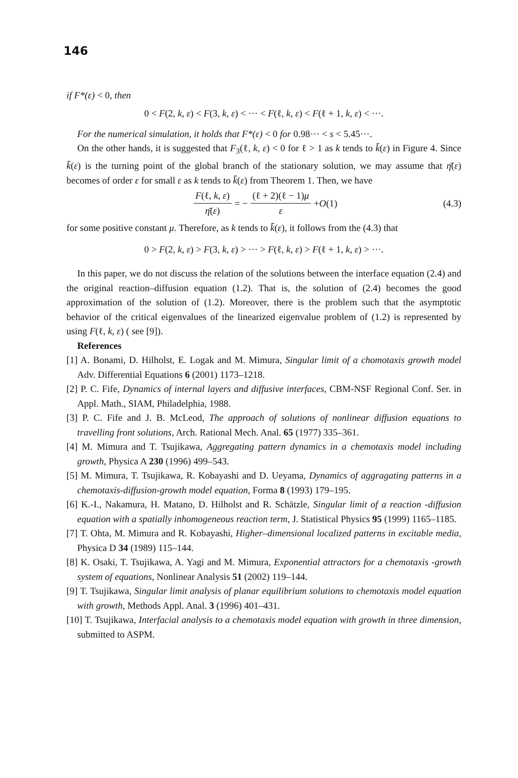146
if F*(ε) < 0, then
0 < F(2, k, ε) < F(3, k, ε) < ··· < F(ℓ, k, ε) < F(ℓ + 1, k, ε) < ···.
For the numerical simulation, it holds that F*(ε) < 0 for 0.98··· < s < 5.45···.
On the other hands, it is suggested that F<sub>3</sub>(ℓ, k, ε) < 0 for ℓ > 1 as k tends to k̄(ε) in Figure 4. Since k̄(ε) is the turning point of the global branch of the stationary solution, we may assume that η̄(ε) becomes of order ε for small ε as k tends to k̄(ε) from Theorem 1. Then, we have
F(ℓ, k, ε) η̄(ε) = − (ℓ + 2)(ℓ − 1)μ ε + O (1) (4.3)
for some positive constant μ. Therefore, as k tends to k̄(ε), it follows from the (4.3) that
0 > F(2, k, ε) > F(3, k, ε) > ··· > F(ℓ, k, ε) > F(ℓ + 1, k, ε) > ···.
In this paper, we do not discuss the relation of the solutions between the interface equation (2.4) and the original reaction–diffusion equation (1.2). That is, the solution of (2.4) becomes the good approximation of the solution of (1.2). Moreover, there is the problem such that the asymptotic behavior of the critical eigenvalues of the linearized eigenvalue problem of (1.2) is represented by using F(ℓ, k, ε) ( see [9]).
References
[1] A. Bonami, D. Hilholst, E. Logak and M. Mimura, Singular limit of a chomotaxis growth model Adv. Differential Equations 6 (2001) 1173–1218.
[2] P. C. Fife, Dynamics of internal layers and diffusive interfaces, CBM-NSF Regional Conf. Ser. in Appl. Math., SIAM, Philadelphia, 1988.
[3] P. C. Fife and J. B. McLeod, The approach of solutions of nonlinear diffusion equations to travelling front solutions, Arch. Rational Mech. Anal. 65 (1977) 335–361.
[4] M. Mimura and T. Tsujikawa, Aggregating pattern dynamics in a chemotaxis model including growth, Physica A 230 (1996) 499–543.
[5] M. Mimura, T. Tsujikawa, R. Kobayashi and D. Ueyama, Dynamics of aggragating patterns in a chemotaxis-diffusion-growth model equation, Forma 8 (1993) 179–195.
[6] K.-I., Nakamura, H. Matano, D. Hilholst and R. Schätzle, Singular limit of a reaction -diffusion equation with a spatially inhomogeneous reaction term, J. Statistical Physics 95 (1999) 1165–1185.
[7] T. Ohta, M. Mimura and R. Kobayashi, Higher–dimensional localized patterns in excitable media, Physica D 34 (1989) 115–144.
[8] K. Osaki, T. Tsujikawa, A. Yagi and M. Mimura, Exponential attractors for a chemotaxis -growth system of equations, Nonlinear Analysis 51 (2002) 119–144.
[9] T. Tsujikawa, Singular limit analysis of planar equilibrium solutions to chemotaxis model equation with growth, Methods Appl. Anal. 3 (1996) 401–431.
[10] T. Tsujikawa, Interfacial analysis to a chemotaxis model equation with growth in three dimension, submitted to ASPM.